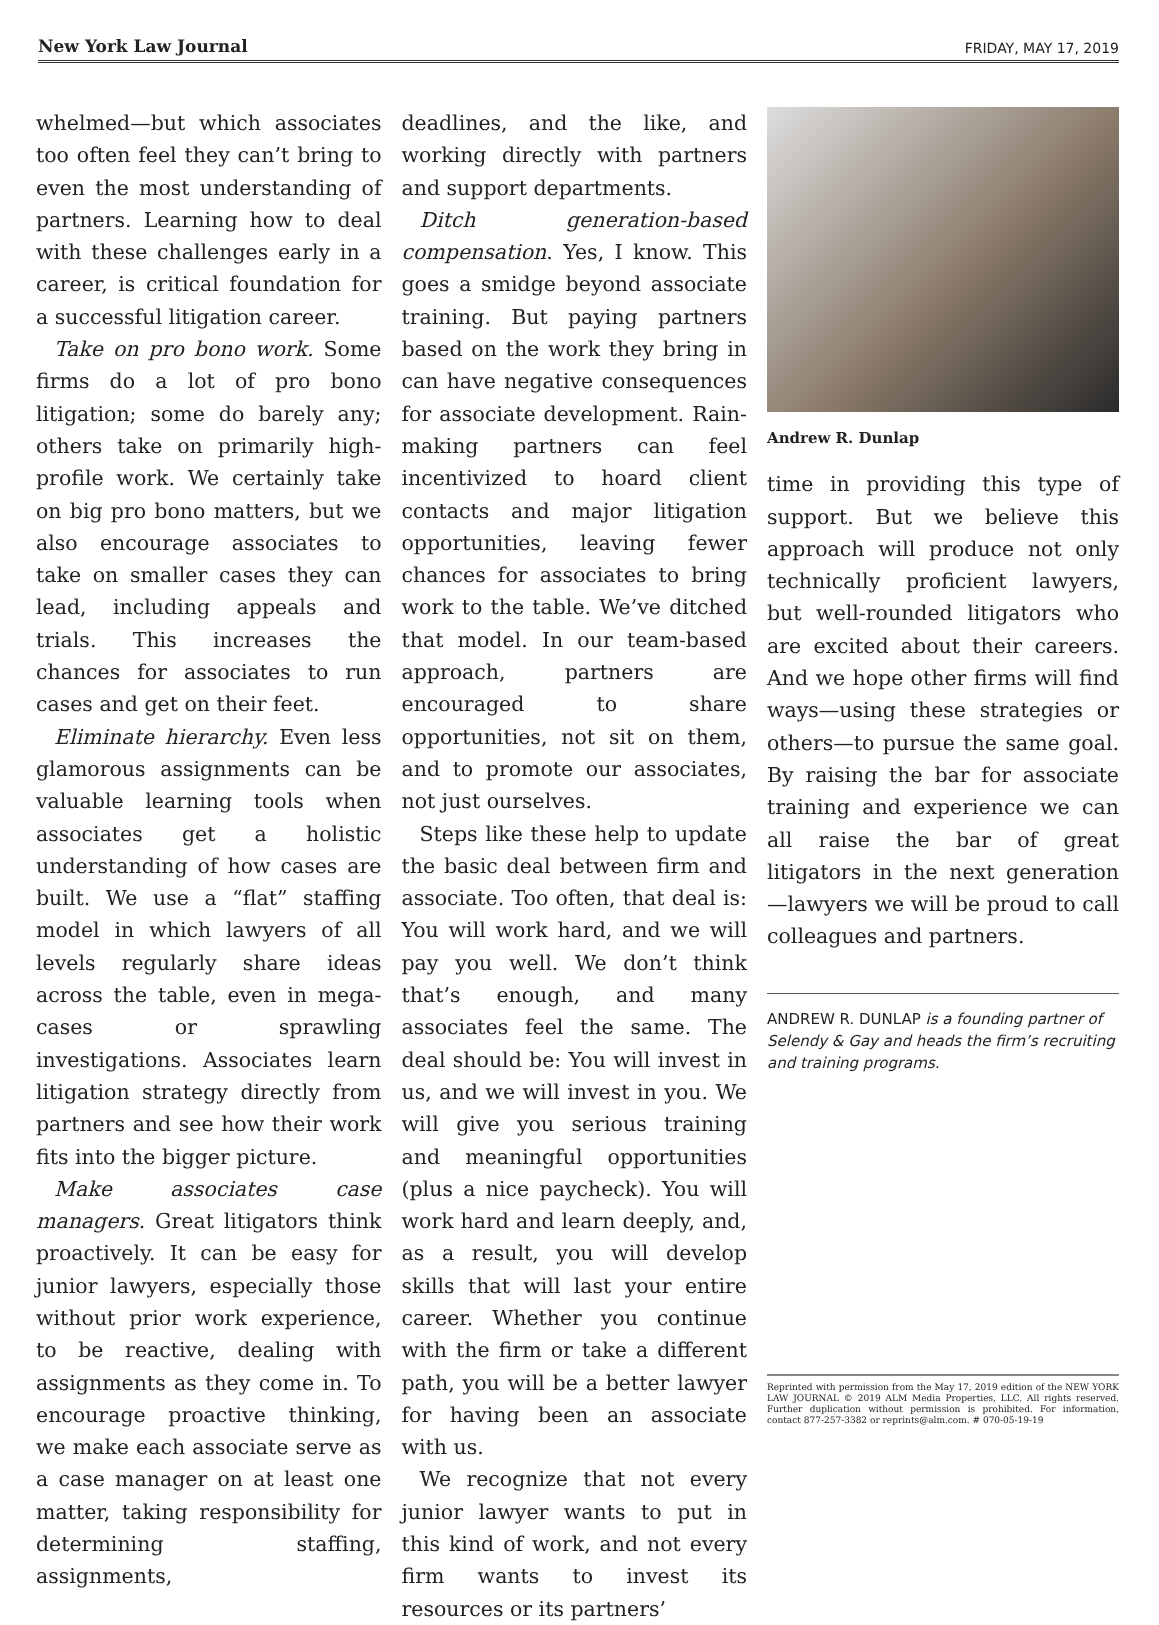New York Law Journal FRIDAY, MAY 17, 2019
whelmed—but which associates too often feel they can’t bring to even the most understanding of partners. Learning how to deal with these challenges early in a career, is critical foundation for a successful litigation career.
Take on pro bono work. Some firms do a lot of pro bono litigation; some do barely any; others take on primarily high-profile work. We certainly take on big pro bono matters, but we also encourage associates to take on smaller cases they can lead, including appeals and trials. This increases the chances for associates to run cases and get on their feet.
Eliminate hierarchy. Even less glamorous assignments can be valuable learning tools when associates get a holistic understanding of how cases are built. We use a “flat” staffing model in which lawyers of all levels regularly share ideas across the table, even in mega-cases or sprawling investigations. Associates learn litigation strategy directly from partners and see how their work fits into the bigger picture.
Make associates case managers. Great litigators think proactively. It can be easy for junior lawyers, especially those without prior work experience, to be reactive, dealing with assignments as they come in. To encourage proactive thinking, we make each associate serve as a case manager on at least one matter, taking responsibility for determining staffing, assignments,
deadlines, and the like, and working directly with partners and support departments.
Ditch generation-based compensation. Yes, I know. This goes a smidge beyond associate training. But paying partners based on the work they bring in can have negative consequences for associate development. Rain-making partners can feel incentivized to hoard client contacts and major litigation opportunities, leaving fewer chances for associates to bring work to the table. We’ve ditched that model. In our team-based approach, partners are encouraged to share opportunities, not sit on them, and to promote our associates, not just ourselves.
Steps like these help to update the basic deal between firm and associate. Too often, that deal is: You will work hard, and we will pay you well. We don’t think that’s enough, and many associates feel the same. The deal should be: You will invest in us, and we will invest in you. We will give you serious training and meaningful opportunities (plus a nice paycheck). You will work hard and learn deeply, and, as a result, you will develop skills that will last your entire career. Whether you continue with the firm or take a different path, you will be a better lawyer for having been an associate with us.
We recognize that not every junior lawyer wants to put in this kind of work, and not every firm wants to invest its resources or its partners’
Andrew R. Dunlap
time in providing this type of support. But we believe this approach will produce not only technically proficient lawyers, but well-rounded litigators who are excited about their careers. And we hope other firms will find ways—using these strategies or others—to pursue the same goal. By raising the bar for associate training and experience we can all raise the bar of great litigators in the next generation—lawyers we will be proud to call colleagues and partners.
ANDREW R. DUNLAP is a founding partner of Selendy & Gay and heads the firm’s recruiting and training programs.
Reprinted with permission from the May 17, 2019 edition of the NEW YORK LAW JOURNAL © 2019 ALM Media Properties, LLC. All rights reserved. Further duplication without permission is prohibited. For information, contact 877-257-3382 or reprints@alm.com. # 070-05-19-19